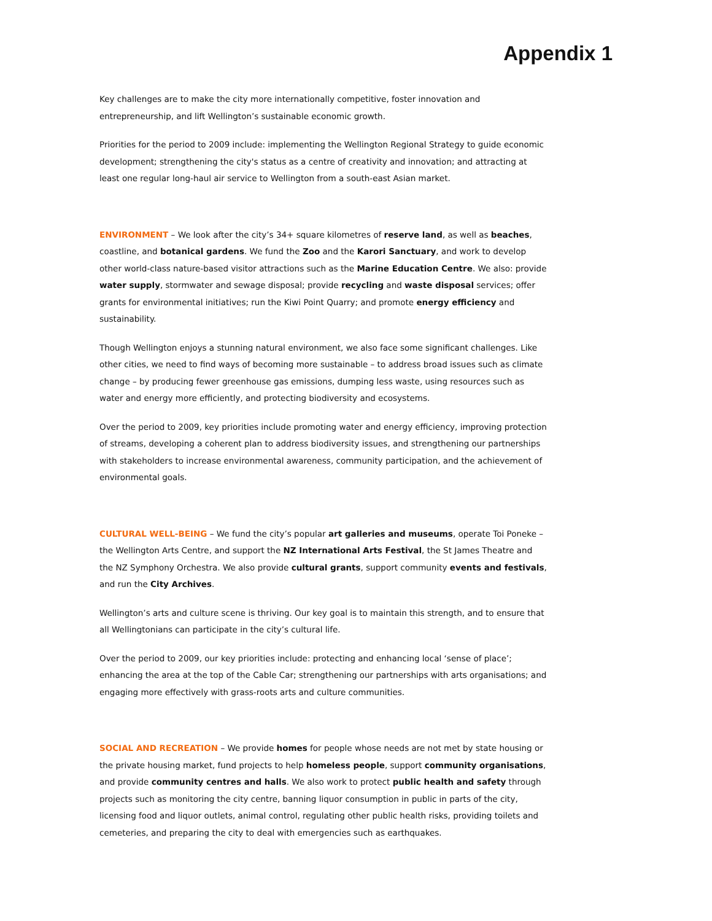Appendix 1
Key challenges are to make the city more internationally competitive, foster innovation and entrepreneurship, and lift Wellington’s sustainable economic growth.
Priorities for the period to 2009 include: implementing the Wellington Regional Strategy to guide economic development; strengthening the city's status as a centre of creativity and innovation; and attracting at least one regular long-haul air service to Wellington from a south-east Asian market.
ENVIRONMENT – We look after the city’s 34+ square kilometres of reserve land, as well as beaches, coastline, and botanical gardens. We fund the Zoo and the Karori Sanctuary, and work to develop other world-class nature-based visitor attractions such as the Marine Education Centre. We also: provide water supply, stormwater and sewage disposal; provide recycling and waste disposal services; offer grants for environmental initiatives; run the Kiwi Point Quarry; and promote energy efficiency and sustainability.
Though Wellington enjoys a stunning natural environment, we also face some significant challenges. Like other cities, we need to find ways of becoming more sustainable – to address broad issues such as climate change – by producing fewer greenhouse gas emissions, dumping less waste, using resources such as water and energy more efficiently, and protecting biodiversity and ecosystems.
Over the period to 2009, key priorities include promoting water and energy efficiency, improving protection of streams, developing a coherent plan to address biodiversity issues, and strengthening our partnerships with stakeholders to increase environmental awareness, community participation, and the achievement of environmental goals.
CULTURAL WELL-BEING – We fund the city’s popular art galleries and museums, operate Toi Poneke – the Wellington Arts Centre, and support the NZ International Arts Festival, the St James Theatre and the NZ Symphony Orchestra. We also provide cultural grants, support community events and festivals, and run the City Archives.
Wellington’s arts and culture scene is thriving. Our key goal is to maintain this strength, and to ensure that all Wellingtonians can participate in the city’s cultural life.
Over the period to 2009, our key priorities include: protecting and enhancing local ‘sense of place’; enhancing the area at the top of the Cable Car; strengthening our partnerships with arts organisations; and engaging more effectively with grass-roots arts and culture communities.
SOCIAL AND RECREATION – We provide homes for people whose needs are not met by state housing or the private housing market, fund projects to help homeless people, support community organisations, and provide community centres and halls. We also work to protect public health and safety through projects such as monitoring the city centre, banning liquor consumption in public in parts of the city, licensing food and liquor outlets, animal control, regulating other public health risks, providing toilets and cemeteries, and preparing the city to deal with emergencies such as earthquakes.